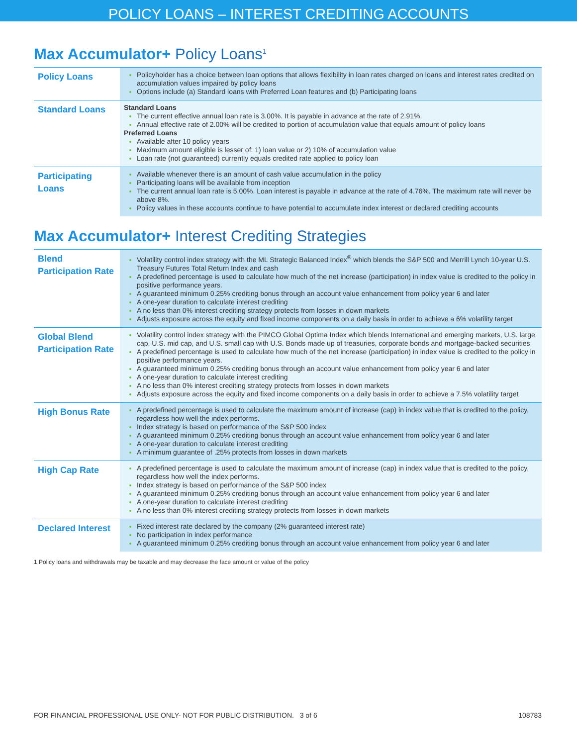POLICY LOANS – INTEREST CREDITING ACCOUNTS
Max Accumulator+ Policy Loans<sup>1</sup>
| Policy Loans | Policyholder has a choice between loan options that allows flexibility in loan rates charged on loans and interest rates credited on accumulation values impaired by policy loans Options include (a) Standard loans with Preferred Loan features and (b) Participating loans |
| Standard Loans | Standard Loans The current effective annual loan rate is 3.00%. It is payable in advance at the rate of 2.91%. Annual effective rate of 2.00% will be credited to portion of accumulation value that equals amount of policy loans Preferred Loans Available after 10 policy years Maximum amount eligible is lesser of: 1) loan value or 2) 10% of accumulation value Loan rate (not guaranteed) currently equals credited rate applied to policy loan |
| Participating Loans | Available whenever there is an amount of cash value accumulation in the policy Participating loans will be available from inception The current annual loan rate is 5.00%. Loan interest is payable in advance at the rate of 4.76%. The maximum rate will never be above 8%. Policy values in these accounts continue to have potential to accumulate index interest or declared crediting accounts |
Max Accumulator+ Interest Crediting Strategies
| Blend Participation Rate | Volatility control index strategy with the ML Strategic Balanced Index<sup>®</sup> which blends the S&P 500 and Merrill Lynch 10-year U.S. Treasury Futures Total Return Index and cash A predefined percentage is used to calculate how much of the net increase (participation) in index value is credited to the policy in positive performance years. A guaranteed minimum 0.25% crediting bonus through an account value enhancement from policy year 6 and later A one-year duration to calculate interest crediting A no less than 0% interest crediting strategy protects from losses in down markets Adjusts exposure across the equity and fixed income components on a daily basis in order to achieve a 6% volatility target |
| Global Blend Participation Rate | Volatility control index strategy with the PIMCO Global Optima Index which blends International and emerging markets, U.S. large cap, U.S. mid cap, and U.S. small cap with U.S. Bonds made up of treasuries, corporate bonds and mortgage-backed securities A predefined percentage is used to calculate how much of the net increase (participation) in index value is credited to the policy in positive performance years. A guaranteed minimum 0.25% crediting bonus through an account value enhancement from policy year 6 and later A one-year duration to calculate interest crediting A no less than 0% interest crediting strategy protects from losses in down markets Adjusts exposure across the equity and fixed income components on a daily basis in order to achieve a 7.5% volatility target |
| High Bonus Rate | A predefined percentage is used to calculate the maximum amount of increase (cap) in index value that is credited to the policy, regardless how well the index performs. Index strategy is based on performance of the S&P 500 index A guaranteed minimum 0.25% crediting bonus through an account value enhancement from policy year 6 and later A one-year duration to calculate interest crediting A minimum guarantee of .25% protects from losses in down markets |
| High Cap Rate | A predefined percentage is used to calculate the maximum amount of increase (cap) in index value that is credited to the policy, regardless how well the index performs. Index strategy is based on performance of the S&P 500 index A guaranteed minimum 0.25% crediting bonus through an account value enhancement from policy year 6 and later A one-year duration to calculate interest crediting A no less than 0% interest crediting strategy protects from losses in down markets |
| Declared Interest | Fixed interest rate declared by the company (2% guaranteed interest rate) No participation in index performance A guaranteed minimum 0.25% crediting bonus through an account value enhancement from policy year 6 and later |
1 Policy loans and withdrawals may be taxable and may decrease the face amount or value of the policy
FOR FINANCIAL PROFESSIONAL USE ONLY- NOT FOR PUBLIC DISTRIBUTION. 3 of 6 108783